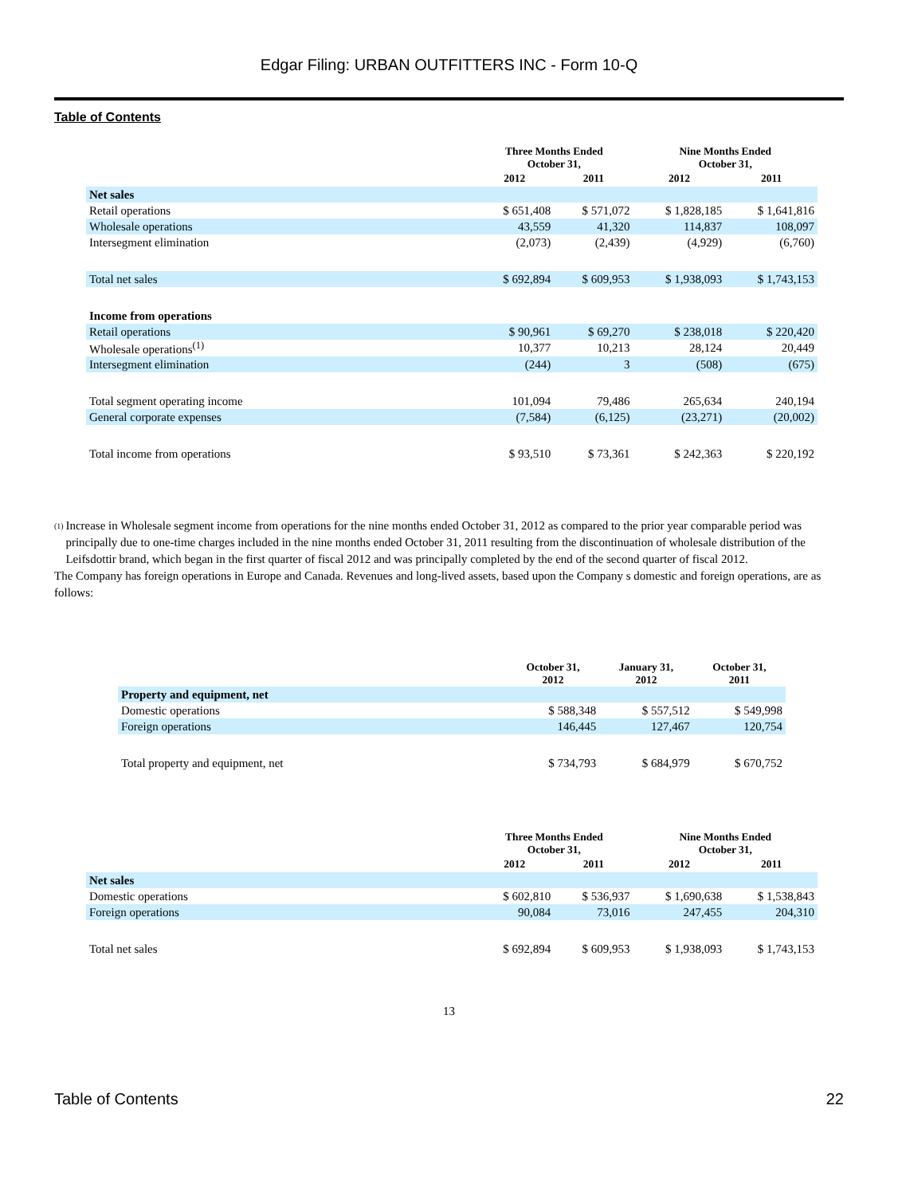Edgar Filing: URBAN OUTFITTERS INC - Form 10-Q
Table of Contents
| | Three Months Ended October 31, | | Nine Months Ended October 31, | |
| --- | --- | --- | --- | --- |
| | 2012 | 2011 | 2012 | 2011 |
| Net sales | | | | |
| Retail operations | $ 651,408 | $ 571,072 | $ 1,828,185 | $ 1,641,816 |
| Wholesale operations | 43,559 | 41,320 | 114,837 | 108,097 |
| Intersegment elimination | (2,073) | (2,439) | (4,929) | (6,760) |
| Total net sales | $ 692,894 | $ 609,953 | $ 1,938,093 | $ 1,743,153 |
| Income from operations | | | | |
| Retail operations | $ 90,961 | $ 69,270 | $ 238,018 | $ 220,420 |
| Wholesale operations<sup>(1)</sup> | 10,377 | 10,213 | 28,124 | 20,449 |
| Intersegment elimination | (244) | 3 | (508) | (675) |
| Total segment operating income | 101,094 | 79,486 | 265,634 | 240,194 |
| General corporate expenses | (7,584) | (6,125) | (23,271) | (20,002) |
| Total income from operations | $ 93,510 | $ 73,361 | $ 242,363 | $ 220,192 |
<sup>(1)</sup>
Increase in Wholesale segment income from operations for the nine months ended October 31, 2012 as compared to the prior year comparable period was principally due to one-time charges included in the nine months ended October 31, 2011 resulting from the discontinuation of wholesale distribution of the Leifsdottir brand, which began in the first quarter of fiscal 2012 and was principally completed by the end of the second quarter of fiscal 2012.
The Company has foreign operations in Europe and Canada. Revenues and long-lived assets, based upon the Company s domestic and foreign operations, are as follows:
| | October 31, 2012 | January 31, 2012 | October 31, 2011 |
| --- | --- | --- | --- |
| Property and equipment, net | | | |
| Domestic operations | $ 588,348 | $ 557,512 | $ 549,998 |
| Foreign operations | 146,445 | 127,467 | 120,754 |
| Total property and equipment, net | $ 734,793 | $ 684,979 | $ 670,752 |
| | Three Months Ended October 31, | | Nine Months Ended October 31, | |
| --- | --- | --- | --- | --- |
| | 2012 | 2011 | 2012 | 2011 |
| Net sales | | | | |
| Domestic operations | $ 602,810 | $ 536,937 | $ 1,690,638 | $ 1,538,843 |
| Foreign operations | 90,084 | 73,016 | 247,455 | 204,310 |
| Total net sales | $ 692,894 | $ 609,953 | $ 1,938,093 | $ 1,743,153 |
13
Table of Contents 22